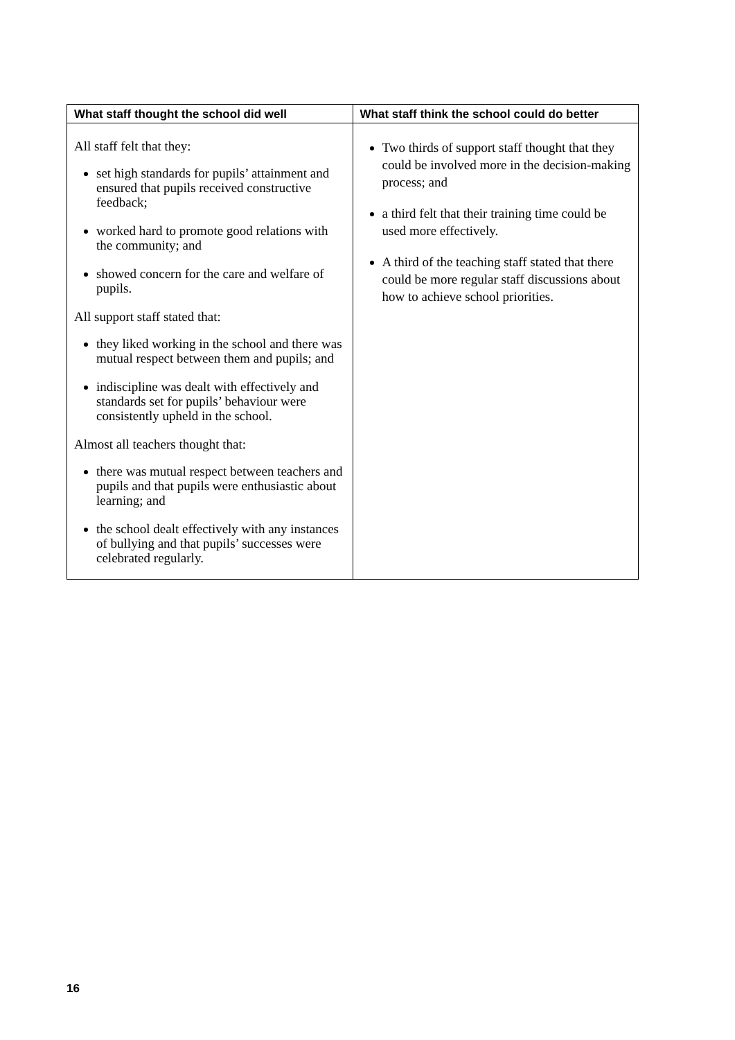| What staff thought the school did well | What staff think the school could do better |
| --- | --- |
| All staff felt that they: set high standards for pupils’ attainment and ensured that pupils received constructive feedback; worked hard to promote good relations with the community; and showed concern for the care and welfare of pupils. All support staff stated that: they liked working in the school and there was mutual respect between them and pupils; and indiscipline was dealt with effectively and standards set for pupils’ behaviour were consistently upheld in the school. Almost all teachers thought that: there was mutual respect between teachers and pupils and that pupils were enthusiastic about learning; and the school dealt effectively with any instances of bullying and that pupils’ successes were celebrated regularly. | Two thirds of support staff thought that they could be involved more in the decision-making process; and a third felt that their training time could be used more effectively. A third of the teaching staff stated that there could be more regular staff discussions about how to achieve school priorities. |
16